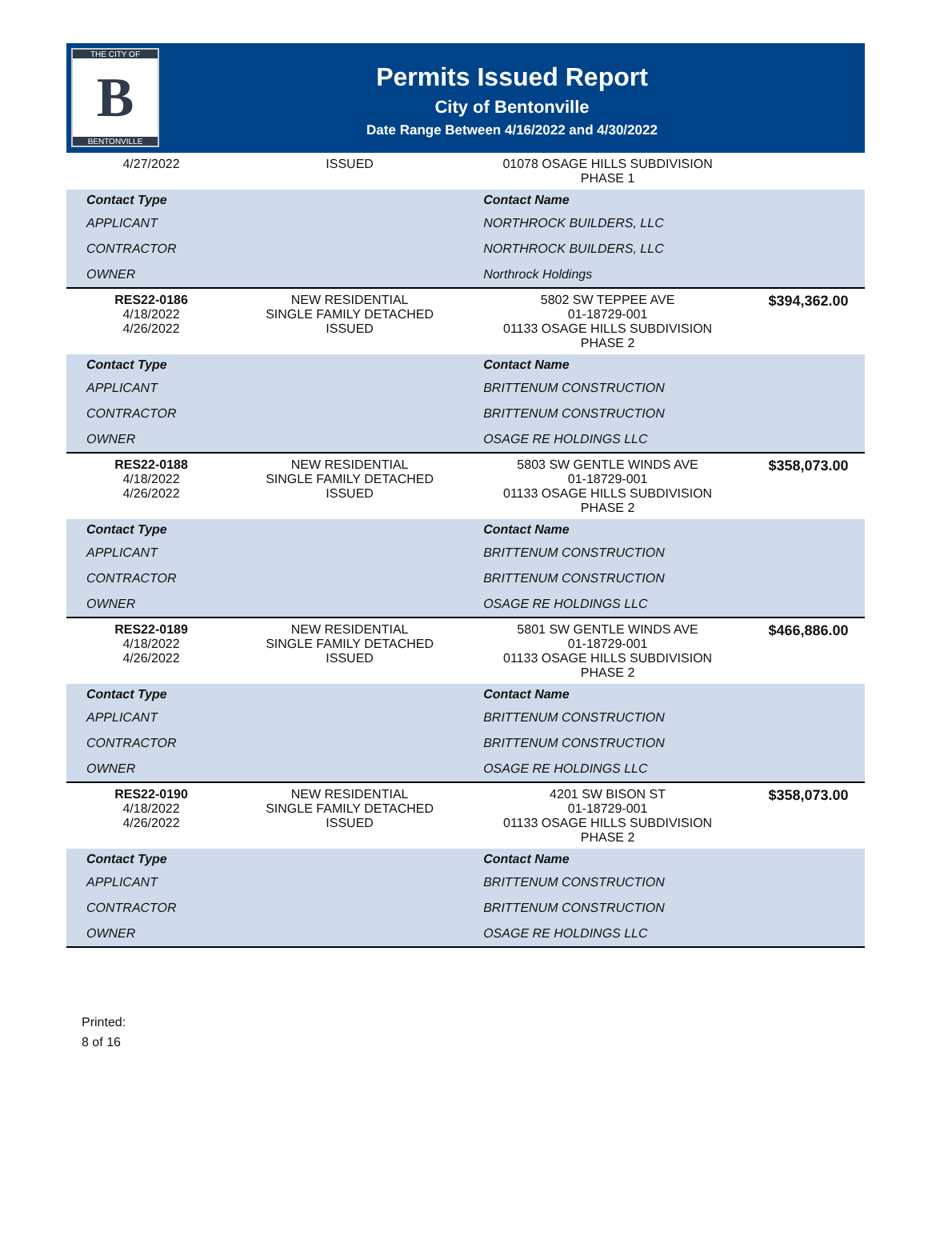THE CITY OF
B
BENTONVILLE
Permits Issued Report
City of Bentonville
Date Range Between 4/16/2022 and 4/30/2022
| 4/27/2022 | ISSUED | 01078 OSAGE HILLS SUBDIVISION PHASE 1 | |
| Contact Type | | Contact Name | |
| APPLICANT | | NORTHROCK BUILDERS, LLC | |
| CONTRACTOR | | NORTHROCK BUILDERS, LLC | |
| OWNER | | Northrock Holdings | |
| RES22-0186 4/18/2022 4/26/2022 | NEW RESIDENTIAL SINGLE FAMILY DETACHED ISSUED | 5802 SW TEPPEE AVE 01-18729-001 01133 OSAGE HILLS SUBDIVISION PHASE 2 | $394,362.00 |
| Contact Type | | Contact Name | |
| APPLICANT | | BRITTENUM CONSTRUCTION | |
| CONTRACTOR | | BRITTENUM CONSTRUCTION | |
| OWNER | | OSAGE RE HOLDINGS LLC | |
| RES22-0188 4/18/2022 4/26/2022 | NEW RESIDENTIAL SINGLE FAMILY DETACHED ISSUED | 5803 SW GENTLE WINDS AVE 01-18729-001 01133 OSAGE HILLS SUBDIVISION PHASE 2 | $358,073.00 |
| Contact Type | | Contact Name | |
| APPLICANT | | BRITTENUM CONSTRUCTION | |
| CONTRACTOR | | BRITTENUM CONSTRUCTION | |
| OWNER | | OSAGE RE HOLDINGS LLC | |
| RES22-0189 4/18/2022 4/26/2022 | NEW RESIDENTIAL SINGLE FAMILY DETACHED ISSUED | 5801 SW GENTLE WINDS AVE 01-18729-001 01133 OSAGE HILLS SUBDIVISION PHASE 2 | $466,886.00 |
| Contact Type | | Contact Name | |
| APPLICANT | | BRITTENUM CONSTRUCTION | |
| CONTRACTOR | | BRITTENUM CONSTRUCTION | |
| OWNER | | OSAGE RE HOLDINGS LLC | |
| RES22-0190 4/18/2022 4/26/2022 | NEW RESIDENTIAL SINGLE FAMILY DETACHED ISSUED | 4201 SW BISON ST 01-18729-001 01133 OSAGE HILLS SUBDIVISION PHASE 2 | $358,073.00 |
| Contact Type | | Contact Name | |
| APPLICANT | | BRITTENUM CONSTRUCTION | |
| CONTRACTOR | | BRITTENUM CONSTRUCTION | |
| OWNER | | OSAGE RE HOLDINGS LLC | |
Printed:
8 of 16